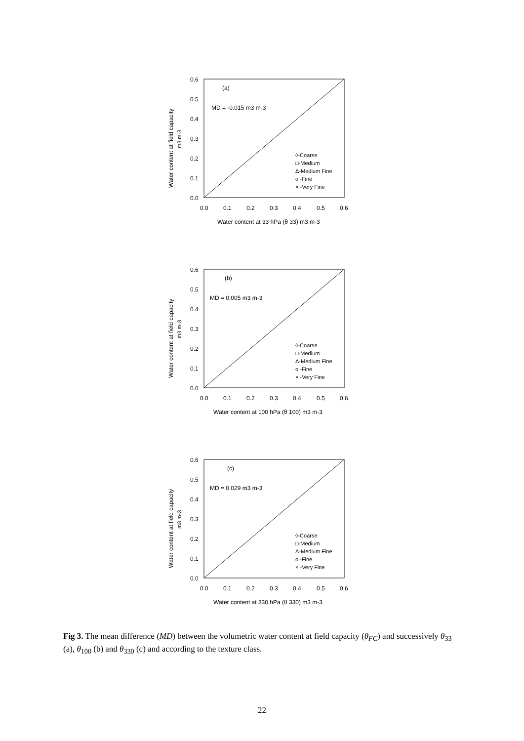0.6
0.5
0.4
0.3
0.2
0.1
0.0
0.0
0.1
0.2
0.3
0.4
0.5
0.6
Water content at 33 hPa (θ 33) m3 m-3
Water content at field capacity
m3 m-3
(a)
MD = -0.015 m3 m-3
◊-Coarse
□-Medium
Δ-Medium Fine
o -Fine
× -Very Fine
0.6
0.5
0.4
0.3
0.2
0.1
0.0
0.0
0.1
0.2
0.3
0.4
0.5
0.6
Water content at 100 hPa (θ 100) m3 m-3
Water content at field capacity
m3 m-3
(b)
MD = 0.005 m3 m-3
◊-Coarse
□-Medium
Δ-Medium Fine
o -Fine
× -Very Fine
0.6
0.5
0.4
0.3
0.2
0.1
0.0
0.0
0.1
0.2
0.3
0.4
0.5
0.6
Water content at 330 hPa (θ 330) m3 m-3
Water content at field capacity
m3 m-3
(c)
MD = 0.029 m3 m-3
◊-Coarse
□-Medium
Δ-Medium Fine
o -Fine
× -Very Fine
Fig 3. The mean difference (MD) between the volumetric water content at field capacity (θ<sub>FC</sub>) and successively θ<sub>33</sub> (a), θ<sub>100</sub> (b) and θ<sub>330</sub> (c) and according to the texture class.
22